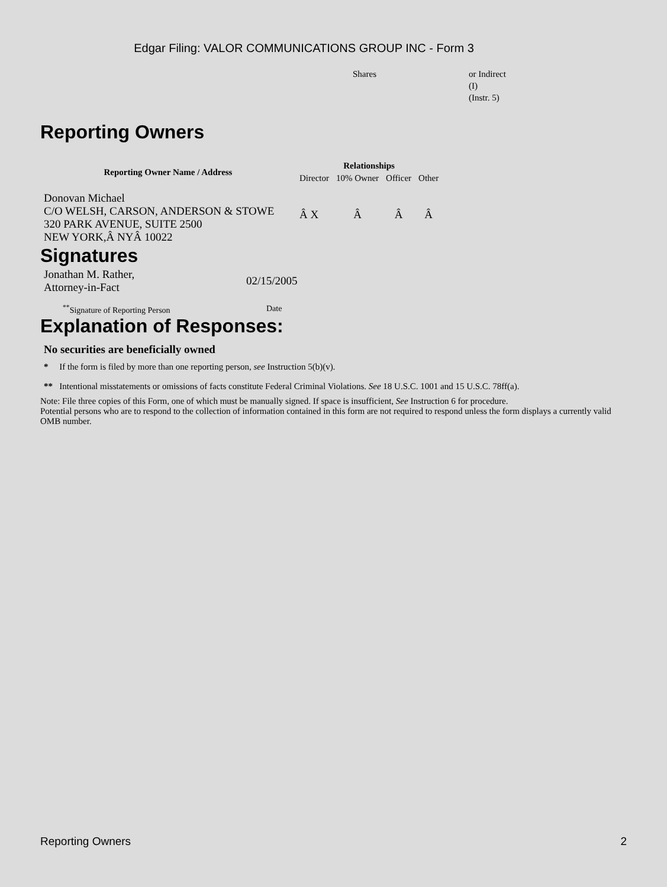Edgar Filing: VALOR COMMUNICATIONS GROUP INC - Form 3
Shares or Indirect
(I)
(Instr. 5)
Reporting Owners
| Reporting Owner Name / Address | Relationships | | | |
| --- | --- | --- | --- | --- |
| | Director | 10% Owner | Officer | Other |
| Donovan Michael C/O WELSH, CARSON, ANDERSON & STOWE 320 PARK AVENUE, SUITE 2500 NEW YORK,Â NYÂ 10022 | Â X | Â | Â | Â |
Signatures
| Jonathan M. Rather, Attorney-in-Fact | 02/15/2005 |
| <sup>**</sup> Signature of Reporting Person | Date |
Explanation of Responses:
No securities are beneficially owned
* If the form is filed by more than one reporting person, see Instruction 5(b)(v).
** Intentional misstatements or omissions of facts constitute Federal Criminal Violations. See 18 U.S.C. 1001 and 15 U.S.C. 78ff(a).
Note: File three copies of this Form, one of which must be manually signed. If space is insufficient, See Instruction 6 for procedure.
Potential persons who are to respond to the collection of information contained in this form are not required to respond unless the form displays a currently valid OMB number.
Reporting Owners 2